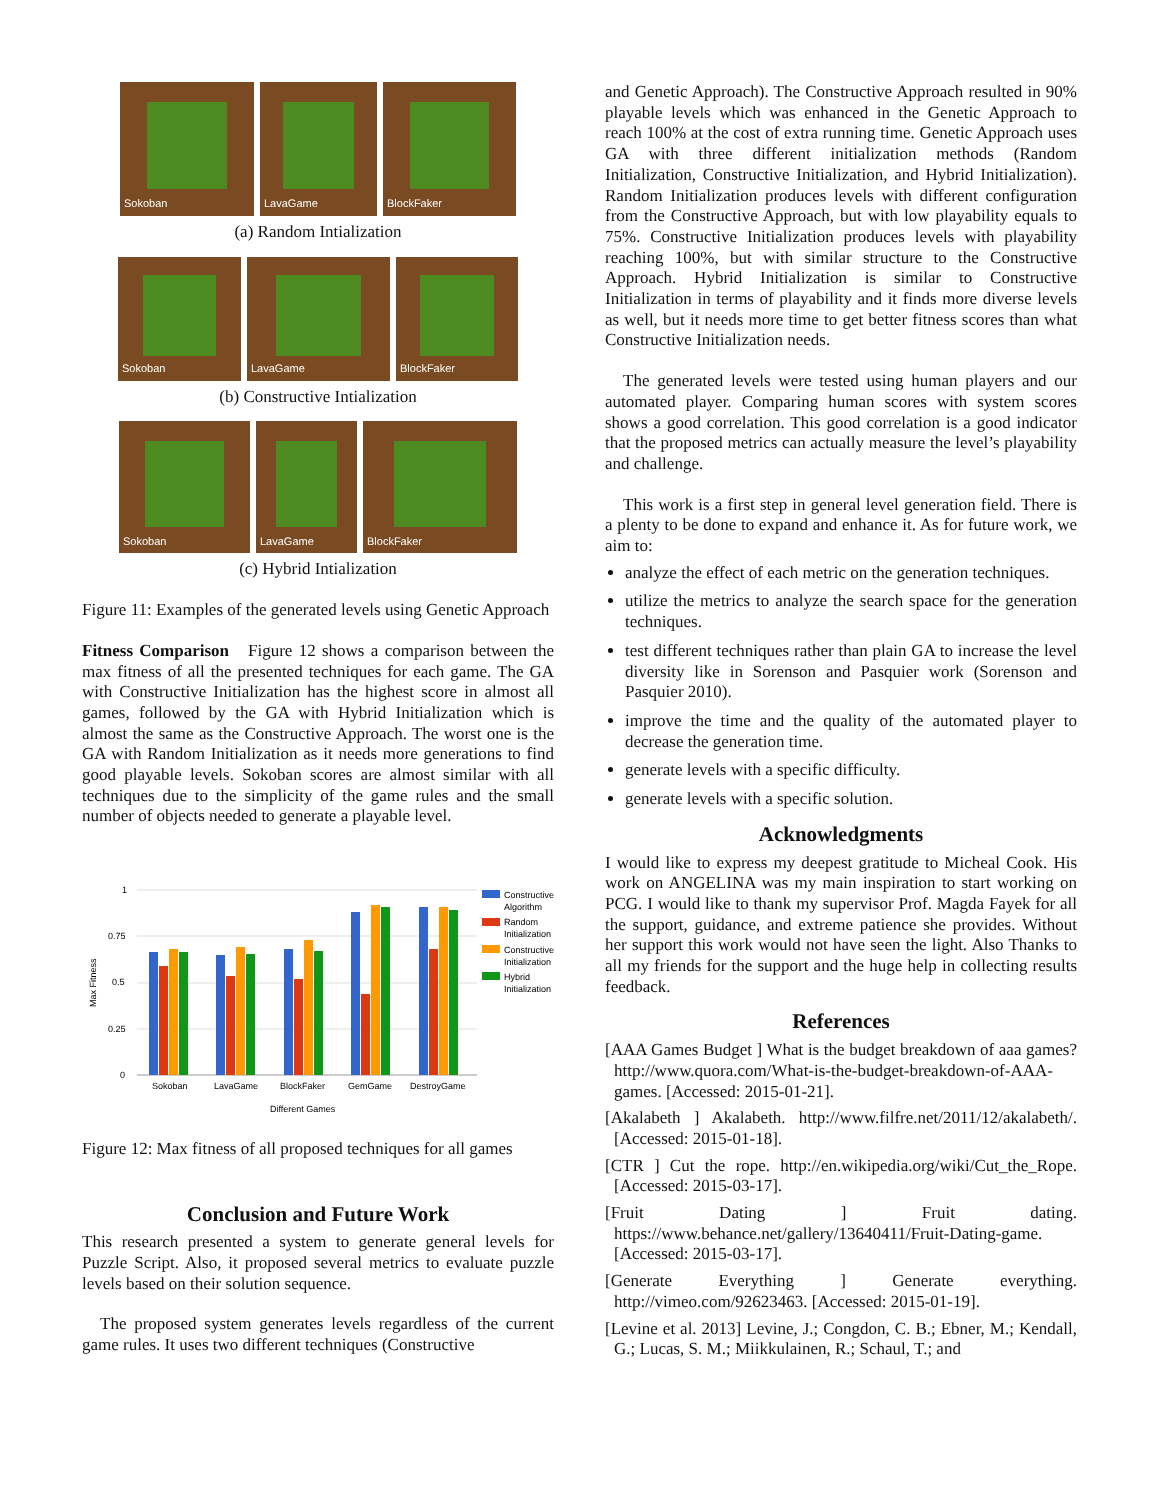Sokoban
LavaGame
BlockFaker
(a) Random Intialization
Sokoban
LavaGame
BlockFaker
(b) Constructive Intialization
Sokoban
LavaGame
BlockFaker
(c) Hybrid Intialization
Figure 11: Examples of the generated levels using Genetic Approach
Fitness Comparison Figure 12 shows a comparison between the max fitness of all the presented techniques for each game. The GA with Constructive Initialization has the highest score in almost all games, followed by the GA with Hybrid Initialization which is almost the same as the Constructive Approach. The worst one is the GA with Random Initialization as it needs more generations to find good playable levels. Sokoban scores are almost similar with all techniques due to the simplicity of the game rules and the small number of objects needed to generate a playable level.
1
0.75
0.5
0.25
0
Max Fitness
Sokoban
LavaGame
BlockFaker
GemGame
DestroyGame
Different Games
Constructive
Algorithm
Random
Initialization
Constructive
Initialization
Hybrid
Initialization
Figure 12: Max fitness of all proposed techniques for all games
Conclusion and Future Work
This research presented a system to generate general levels for Puzzle Script. Also, it proposed several metrics to evaluate puzzle levels based on their solution sequence.
The proposed system generates levels regardless of the current game rules. It uses two different techniques (Constructive
and Genetic Approach). The Constructive Approach resulted in 90% playable levels which was enhanced in the Genetic Approach to reach 100% at the cost of extra running time. Genetic Approach uses GA with three different initialization methods (Random Initialization, Constructive Initialization, and Hybrid Initialization). Random Initialization produces levels with different configuration from the Constructive Approach, but with low playability equals to 75%. Constructive Initialization produces levels with playability reaching 100%, but with similar structure to the Constructive Approach. Hybrid Initialization is similar to Constructive Initialization in terms of playability and it finds more diverse levels as well, but it needs more time to get better fitness scores than what Constructive Initialization needs.
The generated levels were tested using human players and our automated player. Comparing human scores with system scores shows a good correlation. This good correlation is a good indicator that the proposed metrics can actually measure the level’s playability and challenge.
This work is a first step in general level generation field. There is a plenty to be done to expand and enhance it. As for future work, we aim to:
analyze the effect of each metric on the generation techniques.
utilize the metrics to analyze the search space for the generation techniques.
test different techniques rather than plain GA to increase the level diversity like in Sorenson and Pasquier work (Sorenson and Pasquier 2010).
improve the time and the quality of the automated player to decrease the generation time.
generate levels with a specific difficulty.
generate levels with a specific solution.
Acknowledgments
I would like to express my deepest gratitude to Micheal Cook. His work on ANGELINA was my main inspiration to start working on PCG. I would like to thank my supervisor Prof. Magda Fayek for all the support, guidance, and extreme patience she provides. Without her support this work would not have seen the light. Also Thanks to all my friends for the support and the huge help in collecting results feedback.
References
[AAA Games Budget ] What is the budget breakdown of aaa games? http://www.quora.com/What-is-the-budget-breakdown-of-AAA-games. [Accessed: 2015-01-21].
[Akalabeth ] Akalabeth. http://www.filfre.net/2011/12/akalabeth/. [Accessed: 2015-01-18].
[CTR ] Cut the rope. http://en.wikipedia.org/wiki/Cut_the_Rope. [Accessed: 2015-03-17].
[Fruit Dating ] Fruit dating. https://www.behance.net/gallery/13640411/Fruit-Dating-game. [Accessed: 2015-03-17].
[Generate Everything ] Generate everything. http://vimeo.com/92623463. [Accessed: 2015-01-19].
[Levine et al. 2013] Levine, J.; Congdon, C. B.; Ebner, M.; Kendall, G.; Lucas, S. M.; Miikkulainen, R.; Schaul, T.; and